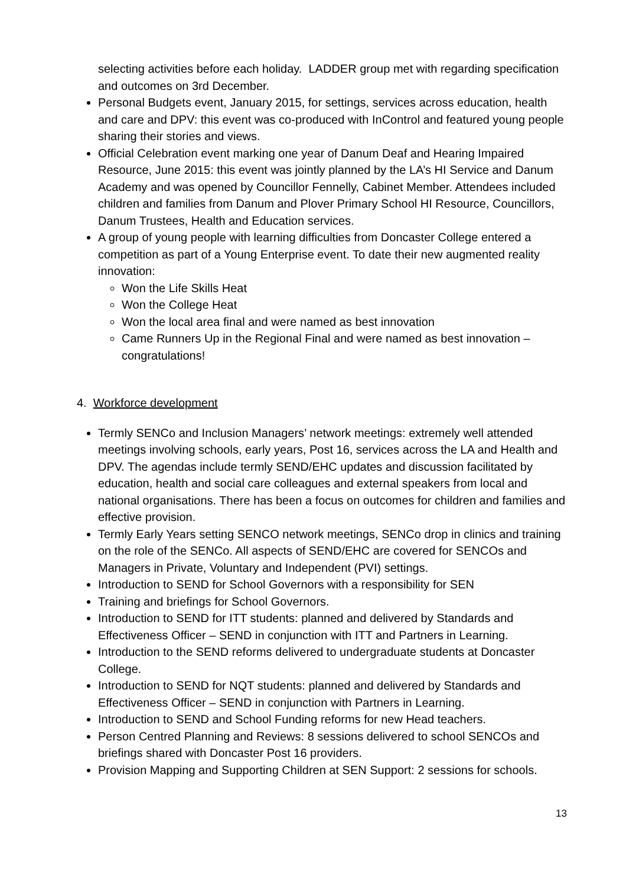selecting activities before each holiday. LADDER group met with regarding specification and outcomes on 3rd December.
Personal Budgets event, January 2015, for settings, services across education, health and care and DPV: this event was co-produced with InControl and featured young people sharing their stories and views.
Official Celebration event marking one year of Danum Deaf and Hearing Impaired Resource, June 2015: this event was jointly planned by the LA’s HI Service and Danum Academy and was opened by Councillor Fennelly, Cabinet Member. Attendees included children and families from Danum and Plover Primary School HI Resource, Councillors, Danum Trustees, Health and Education services.
A group of young people with learning difficulties from Doncaster College entered a competition as part of a Young Enterprise event. To date their new augmented reality innovation:
Won the Life Skills Heat
Won the College Heat
Won the local area final and were named as best innovation
Came Runners Up in the Regional Final and were named as best innovation – congratulations!
4. Workforce development
Termly SENCo and Inclusion Managers’ network meetings: extremely well attended meetings involving schools, early years, Post 16, services across the LA and Health and DPV. The agendas include termly SEND/EHC updates and discussion facilitated by education, health and social care colleagues and external speakers from local and national organisations. There has been a focus on outcomes for children and families and effective provision.
Termly Early Years setting SENCO network meetings, SENCo drop in clinics and training on the role of the SENCo. All aspects of SEND/EHC are covered for SENCOs and Managers in Private, Voluntary and Independent (PVI) settings.
Introduction to SEND for School Governors with a responsibility for SEN
Training and briefings for School Governors.
Introduction to SEND for ITT students: planned and delivered by Standards and Effectiveness Officer – SEND in conjunction with ITT and Partners in Learning.
Introduction to the SEND reforms delivered to undergraduate students at Doncaster College.
Introduction to SEND for NQT students: planned and delivered by Standards and Effectiveness Officer – SEND in conjunction with Partners in Learning.
Introduction to SEND and School Funding reforms for new Head teachers.
Person Centred Planning and Reviews: 8 sessions delivered to school SENCOs and briefings shared with Doncaster Post 16 providers.
Provision Mapping and Supporting Children at SEN Support: 2 sessions for schools.
13